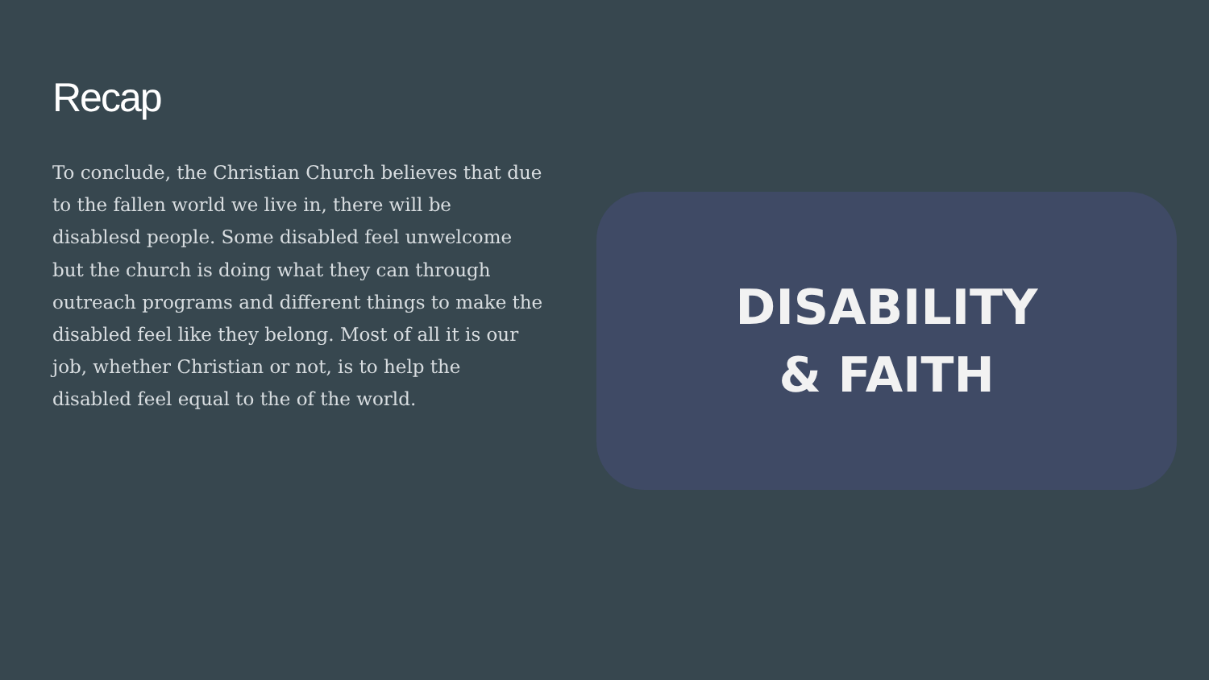Recap
To conclude, the Christian Church believes that due to the fallen world we live in, there will be disablesd people. Some disabled feel unwelcome but the church is doing what they can through outreach programs and different things to make the disabled feel like they belong. Most of all it is our job, whether Christian or not, is to help the disabled feel equal to the of the world.
DISABILITY
& FAITH